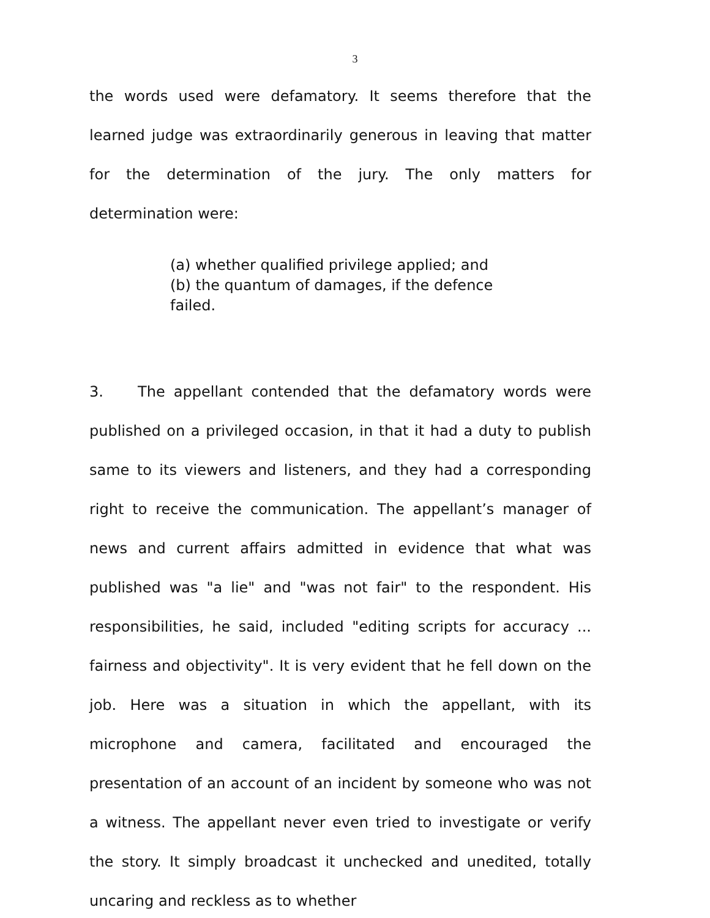3
the words used were defamatory. It seems therefore that the learned judge was extraordinarily generous in leaving that matter for the determination of the jury. The only matters for determination were:
(a) whether qualified privilege applied; and
(b) the quantum of damages, if the defence failed.
3. The appellant contended that the defamatory words were published on a privileged occasion, in that it had a duty to publish same to its viewers and listeners, and they had a corresponding right to receive the communication. The appellant’s manager of news and current affairs admitted in evidence that what was published was "a lie" and "was not fair" to the respondent. His responsibilities, he said, included "editing scripts for accuracy ... fairness and objectivity". It is very evident that he fell down on the job. Here was a situation in which the appellant, with its microphone and camera, facilitated and encouraged the presentation of an account of an incident by someone who was not a witness. The appellant never even tried to investigate or verify the story. It simply broadcast it unchecked and unedited, totally uncaring and reckless as to whether